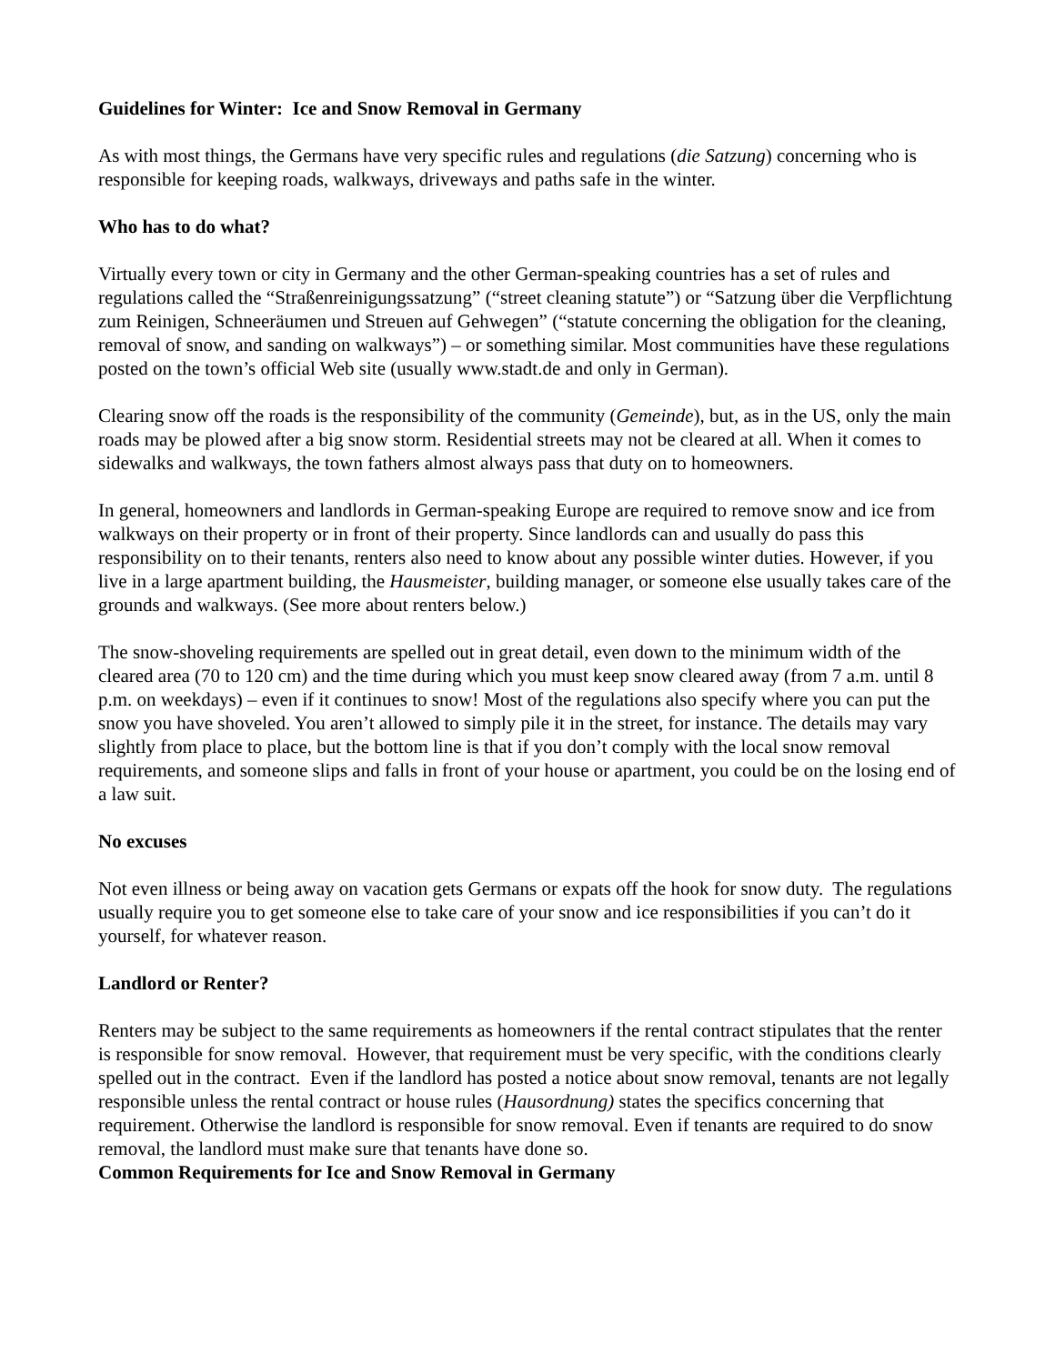Guidelines for Winter: Ice and Snow Removal in Germany
As with most things, the Germans have very specific rules and regulations (die Satzung) concerning who is responsible for keeping roads, walkways, driveways and paths safe in the winter.
Who has to do what?
Virtually every town or city in Germany and the other German-speaking countries has a set of rules and regulations called the “Straßenreinigungssatzung” (“street cleaning statute”) or “Satzung über die Verpflichtung zum Reinigen, Schneeräumen und Streuen auf Gehwegen” (“statute concerning the obligation for the cleaning, removal of snow, and sanding on walkways”) – or something similar. Most communities have these regulations posted on the town’s official Web site (usually www.stadt.de and only in German).
Clearing snow off the roads is the responsibility of the community (Gemeinde), but, as in the US, only the main roads may be plowed after a big snow storm. Residential streets may not be cleared at all. When it comes to sidewalks and walkways, the town fathers almost always pass that duty on to homeowners.
In general, homeowners and landlords in German-speaking Europe are required to remove snow and ice from walkways on their property or in front of their property. Since landlords can and usually do pass this responsibility on to their tenants, renters also need to know about any possible winter duties. However, if you live in a large apartment building, the Hausmeister, building manager, or someone else usually takes care of the grounds and walkways. (See more about renters below.)
The snow-shoveling requirements are spelled out in great detail, even down to the minimum width of the cleared area (70 to 120 cm) and the time during which you must keep snow cleared away (from 7 a.m. until 8 p.m. on weekdays) – even if it continues to snow! Most of the regulations also specify where you can put the snow you have shoveled. You aren’t allowed to simply pile it in the street, for instance. The details may vary slightly from place to place, but the bottom line is that if you don’t comply with the local snow removal requirements, and someone slips and falls in front of your house or apartment, you could be on the losing end of a law suit.
No excuses
Not even illness or being away on vacation gets Germans or expats off the hook for snow duty. The regulations usually require you to get someone else to take care of your snow and ice responsibilities if you can’t do it yourself, for whatever reason.
Landlord or Renter?
Renters may be subject to the same requirements as homeowners if the rental contract stipulates that the renter is responsible for snow removal. However, that requirement must be very specific, with the conditions clearly spelled out in the contract. Even if the landlord has posted a notice about snow removal, tenants are not legally responsible unless the rental contract or house rules (Hausordnung) states the specifics concerning that requirement. Otherwise the landlord is responsible for snow removal. Even if tenants are required to do snow removal, the landlord must make sure that tenants have done so.
Common Requirements for Ice and Snow Removal in Germany